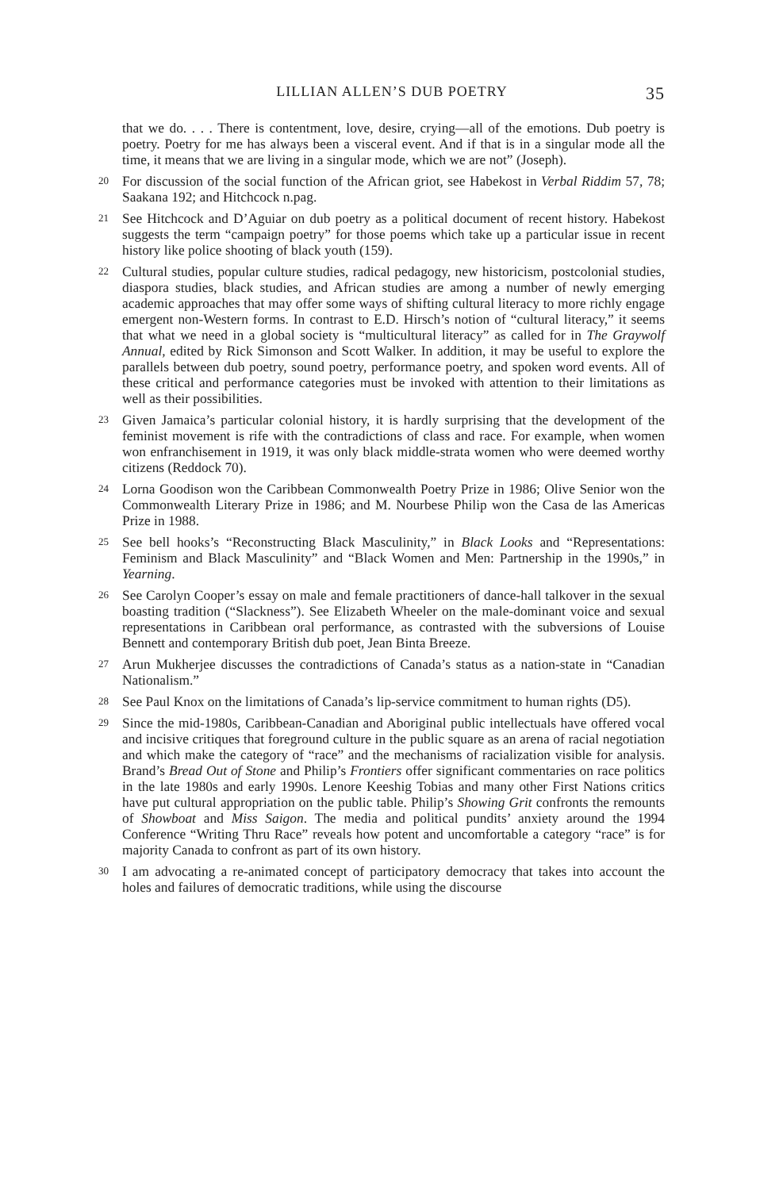LILLIAN ALLEN’S DUB POETRY 35
that we do. . . . There is contentment, love, desire, crying—all of the emotions. Dub poetry is poetry. Poetry for me has always been a visceral event. And if that is in a singular mode all the time, it means that we are living in a singular mode, which we are not” (Joseph).
20
For discussion of the social function of the African griot, see Habekost in Verbal Riddim 57, 78; Saakana 192; and Hitchcock n.pag.
21
See Hitchcock and D’Aguiar on dub poetry as a political document of recent history. Habekost suggests the term “campaign poetry” for those poems which take up a particular issue in recent history like police shooting of black youth (159).
22
Cultural studies, popular culture studies, radical pedagogy, new historicism, postcolonial studies, diaspora studies, black studies, and African studies are among a number of newly emerging academic approaches that may offer some ways of shifting cultural literacy to more richly engage emergent non-Western forms. In contrast to E.D. Hirsch’s notion of “cultural literacy,” it seems that what we need in a global society is “multicultural literacy” as called for in The Graywolf Annual, edited by Rick Simonson and Scott Walker. In addition, it may be useful to explore the parallels between dub poetry, sound poetry, performance poetry, and spoken word events. All of these critical and performance categories must be invoked with attention to their limitations as well as their possibilities.
23
Given Jamaica’s particular colonial history, it is hardly surprising that the development of the feminist movement is rife with the contradictions of class and race. For example, when women won enfranchisement in 1919, it was only black middle-strata women who were deemed worthy citizens (Reddock 70).
24
Lorna Goodison won the Caribbean Commonwealth Poetry Prize in 1986; Olive Senior won the Commonwealth Literary Prize in 1986; and M. Nourbese Philip won the Casa de las Americas Prize in 1988.
25
See bell hooks’s “Reconstructing Black Masculinity,” in Black Looks and “Representations: Feminism and Black Masculinity” and “Black Women and Men: Partnership in the 1990s,” in Yearning.
26
See Carolyn Cooper’s essay on male and female practitioners of dance-hall talkover in the sexual boasting tradition (“Slackness”). See Elizabeth Wheeler on the male-dominant voice and sexual representations in Caribbean oral performance, as contrasted with the subversions of Louise Bennett and contemporary British dub poet, Jean Binta Breeze.
27
Arun Mukherjee discusses the contradictions of Canada’s status as a nation-state in “Canadian Nationalism.”
28
See Paul Knox on the limitations of Canada’s lip-service commitment to human rights (D5).
29
Since the mid-1980s, Caribbean-Canadian and Aboriginal public intellectuals have offered vocal and incisive critiques that foreground culture in the public square as an arena of racial negotiation and which make the category of “race” and the mechanisms of racialization visible for analysis. Brand’s Bread Out of Stone and Philip’s Frontiers offer significant commentaries on race politics in the late 1980s and early 1990s. Lenore Keeshig Tobias and many other First Nations critics have put cultural appropriation on the public table. Philip’s Showing Grit confronts the remounts of Showboat and Miss Saigon. The media and political pundits’ anxiety around the 1994 Conference “Writing Thru Race” reveals how potent and uncomfortable a category “race” is for majority Canada to confront as part of its own history.
30
I am advocating a re-animated concept of participatory democracy that takes into account the holes and failures of democratic traditions, while using the discourse